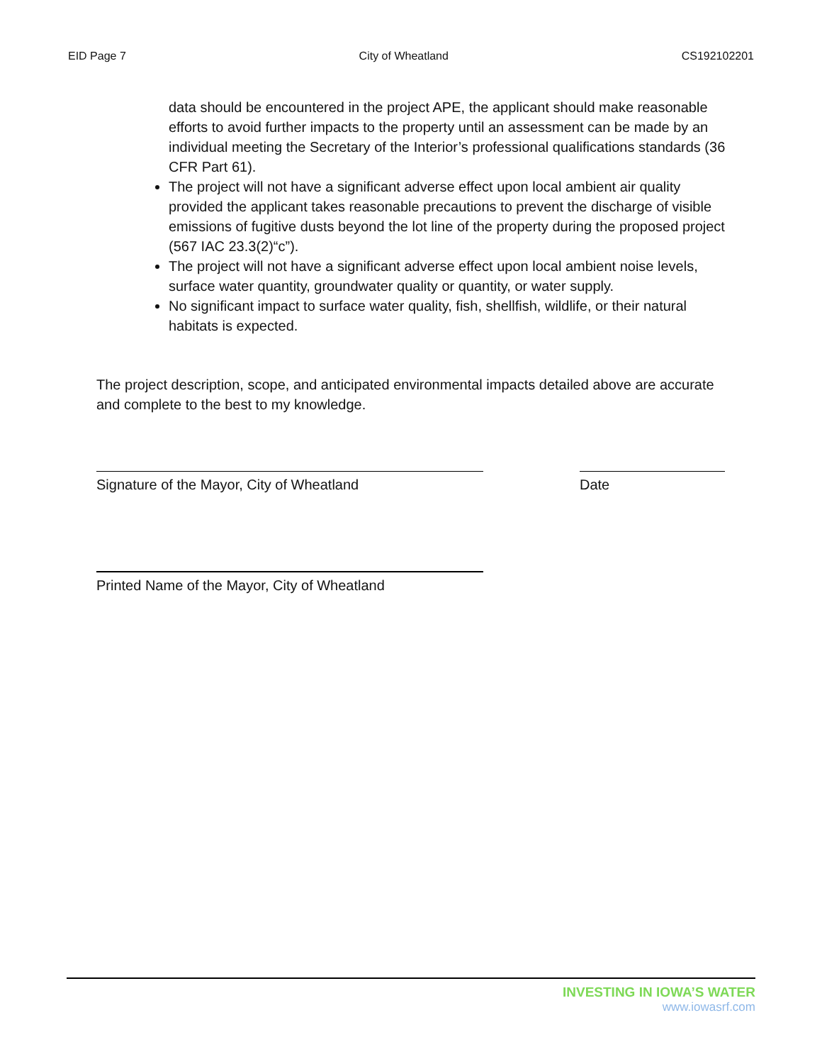EID Page 7 City of Wheatland CS192102201
data should be encountered in the project APE, the applicant should make reasonable efforts to avoid further impacts to the property until an assessment can be made by an individual meeting the Secretary of the Interior’s professional qualifications standards (36 CFR Part 61).
The project will not have a significant adverse effect upon local ambient air quality provided the applicant takes reasonable precautions to prevent the discharge of visible emissions of fugitive dusts beyond the lot line of the property during the proposed project (567 IAC 23.3(2)“c”).
The project will not have a significant adverse effect upon local ambient noise levels, surface water quantity, groundwater quality or quantity, or water supply.
No significant impact to surface water quality, fish, shellfish, wildlife, or their natural habitats is expected.
The project description, scope, and anticipated environmental impacts detailed above are accurate and complete to the best to my knowledge.
Signature of the Mayor, City of Wheatland Date
Printed Name of the Mayor, City of Wheatland
INVESTING IN IOWA’S WATER
www.iowasrf.com